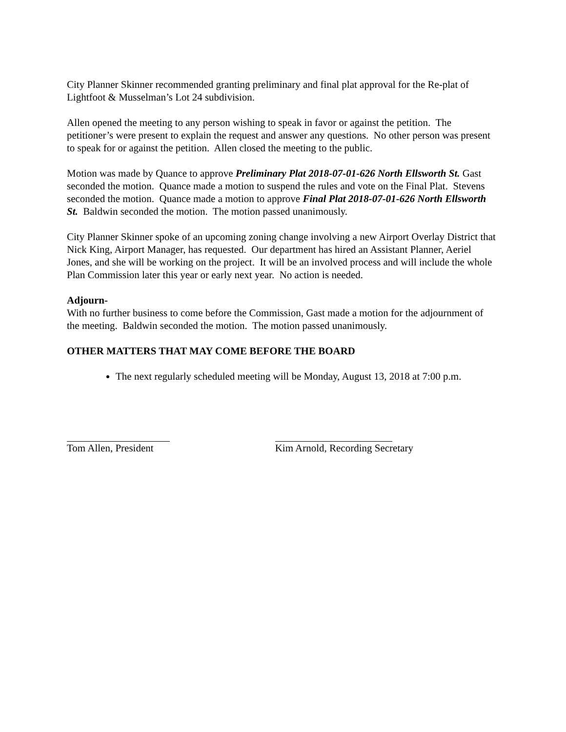City Planner Skinner recommended granting preliminary and final plat approval for the Re-plat of Lightfoot & Musselman’s Lot 24 subdivision.
Allen opened the meeting to any person wishing to speak in favor or against the petition. The petitioner’s were present to explain the request and answer any questions. No other person was present to speak for or against the petition. Allen closed the meeting to the public.
Motion was made by Quance to approve Preliminary Plat 2018-07-01-626 North Ellsworth St. Gast seconded the motion. Quance made a motion to suspend the rules and vote on the Final Plat. Stevens seconded the motion. Quance made a motion to approve Final Plat 2018-07-01-626 North Ellsworth St. Baldwin seconded the motion. The motion passed unanimously.
City Planner Skinner spoke of an upcoming zoning change involving a new Airport Overlay District that Nick King, Airport Manager, has requested. Our department has hired an Assistant Planner, Aeriel Jones, and she will be working on the project. It will be an involved process and will include the whole Plan Commission later this year or early next year. No action is needed.
Adjourn-
With no further business to come before the Commission, Gast made a motion for the adjournment of the meeting. Baldwin seconded the motion. The motion passed unanimously.
OTHER MATTERS THAT MAY COME BEFORE THE BOARD
The next regularly scheduled meeting will be Monday, August 13, 2018 at 7:00 p.m.
Tom Allen, President Kim Arnold, Recording Secretary